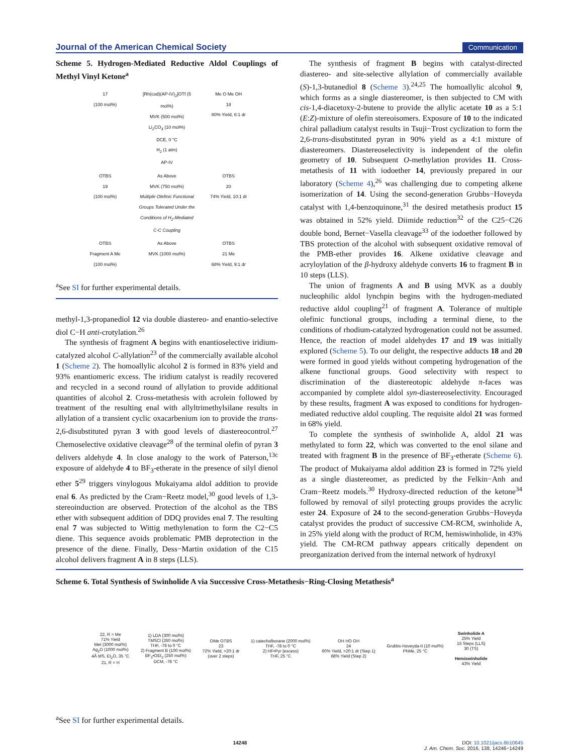Journal of the American Chemical Society Communication
Scheme 5. Hydrogen-Mediated Reductive Aldol Couplings of Methyl Vinyl Ketone<sup>a</sup>
17
(100 mol%)
[Rh(cod)(AP-IV)<sub>2</sub>]OTf (5 mol%)
MVK (500 mol%)
Li<sub>2</sub>CO<sub>3</sub> (10 mol%)
DCE, 0 °C
H<sub>2</sub> (1 atm)
AP-IV
Me O Me OH
18
80% Yield, 6:1 dr
OTBS
19
(100 mol%)
As Above
MVK (750 mol%)
Multiple Olefinic Functional Groups Tolerated Under the Conditions of H<sub>2</sub>-Mediated C-C Coupling
OTBS
20
74% Yield, 10:1 dr
OTBS
Fragment A Me
(100 mol%)
As Above
MVK (1000 mol%)
OTBS
21 Me
68% Yield, 9:1 dr
<sup>a</sup> See SI for further experimental details.
methyl-1,3-propanediol 12 via double diastereo- and enantio-selective diol C−H anti-crotylation.<sup>26</sup>
The synthesis of fragment A begins with enantioselective iridium-catalyzed alcohol C-allylation<sup>23</sup> of the commercially available alcohol 1 (Scheme 2). The homoallylic alcohol 2 is formed in 83% yield and 93% enantiomeric excess. The iridium catalyst is readily recovered and recycled in a second round of allylation to provide additional quantities of alcohol 2. Cross-metathesis with acrolein followed by treatment of the resulting enal with allyltrimethylsilane results in allylation of a transient cyclic oxacarbenium ion to provide the trans-2,6-disubstituted pyran 3 with good levels of diastereocontrol.<sup>27</sup> Chemoselective oxidative cleavage<sup>28</sup> of the terminal olefin of pyran 3 delivers aldehyde 4. In close analogy to the work of Paterson,<sup>13c</sup> exposure of aldehyde 4 to BF<sub>3</sub>-etherate in the presence of silyl dienol ether 5<sup>29</sup> triggers vinylogous Mukaiyama aldol addition to provide enal 6. As predicted by the Cram−Reetz model,<sup>30</sup> good levels of 1,3-stereoinduction are observed. Protection of the alcohol as the TBS ether with subsequent addition of DDQ provides enal 7. The resulting enal 7 was subjected to Wittig methylenation to form the C2−C5 diene. This sequence avoids problematic PMB deprotection in the presence of the diene. Finally, Dess−Martin oxidation of the C15 alcohol delivers fragment A in 8 steps (LLS).
The synthesis of fragment B begins with catalyst-directed diastereo- and site-selective allylation of commercially available (S)-1,3-butanediol 8 (Scheme 3).<sup>24,25</sup> The homoallylic alcohol 9, which forms as a single diastereomer, is then subjected to CM with cis-1,4-diacetoxy-2-butene to provide the allylic acetate 10 as a 5:1 (E:Z)-mixture of olefin stereoisomers. Exposure of 10 to the indicated chiral palladium catalyst results in Tsuji−Trost cyclization to form the 2,6-trans-disubstituted pyran in 90% yield as a 4:1 mixture of diastereomers. Diastereoselectivity is independent of the olefin geometry of 10. Subsequent O-methylation provides 11. Cross-metathesis of 11 with iodoether 14, previously prepared in our laboratory (Scheme 4),<sup>26</sup> was challenging due to competing alkene isomerization of 14. Using the second-generation Grubbs−Hoveyda catalyst with 1,4-benzoquinone,<sup>31</sup> the desired metathesis product 15 was obtained in 52% yield. Diimide reduction<sup>32</sup> of the C25−C26 double bond, Bernet−Vasella cleavage<sup>33</sup> of the iodoether followed by TBS protection of the alcohol with subsequent oxidative removal of the PMB-ether provides 16. Alkene oxidative cleavage and acryloylation of the β-hydroxy aldehyde converts 16 to fragment B in 10 steps (LLS).
The union of fragments A and B using MVK as a doubly nucleophilic aldol lynchpin begins with the hydrogen-mediated reductive aldol coupling<sup>21</sup> of fragment A. Tolerance of multiple olefinic functional groups, including a terminal diene, to the conditions of rhodium-catalyzed hydrogenation could not be assumed. Hence, the reaction of model aldehydes 17 and 19 was initially explored (Scheme 5). To our delight, the respective adducts 18 and 20 were formed in good yields without competing hydrogenation of the alkene functional groups. Good selectivity with respect to discrimination of the diastereotopic aldehyde π-faces was accompanied by complete aldol syn-diastereoselectivity. Encouraged by these results, fragment A was exposed to conditions for hydrogen-mediated reductive aldol coupling. The requisite aldol 21 was formed in 68% yield.
To complete the synthesis of swinholide A, aldol 21 was methylated to form 22, which was converted to the enol silane and treated with fragment B in the presence of BF<sub>3</sub>-etherate (Scheme 6). The product of Mukaiyama aldol addition 23 is formed in 72% yield as a single diastereomer, as predicted by the Felkin−Anh and Cram−Reetz models.<sup>30</sup> Hydroxy-directed reduction of the ketone<sup>34</sup> followed by removal of silyl protecting groups provides the acrylic ester 24. Exposure of 24 to the second-generation Grubbs−Hoveyda catalyst provides the product of successive CM-RCM, swinholide A, in 25% yield along with the product of RCM, hemiswinholide, in 43% yield. The CM-RCM pathway appears critically dependent on preorganization derived from the internal network of hydroxyl
Scheme 6. Total Synthesis of Swinholide A via Successive Cross-Metathesis−Ring-Closing Metathesis<sup>a</sup>
22, R = Me
71% Yield
MeI (3000 mol%)
Ag<sub>2</sub>O (1000 mol%)
4Å MS, Et<sub>2</sub>O, 35 °C
21, R = H
1) LDA (300 mol%)
TMSCl (260 mol%)
THF, -78 to 0 °C
2) Fragment B (100 mol%)
BF<sub>3</sub>•OEt<sub>2</sub> (250 mol%)
DCM, -78 °C
OMe OTBS
23
72% Yield, >20:1 dr
(over 2 steps)
1) catecholborane (2000 mol%)
THF, -78 to 0 °C
2) HF•Pyr (excess)
THF, 25 °C
OH HO OH
24
60% Yield, >20:1 dr (Step 1)
68% Yield (Step 2)
Grubbs-Hoveyda-II (10 mol%)
PhMe, 25 °C
Swinholide A
25% Yield
15 Steps (LLS)
30 (TS)
Hemiswinholide
43% Yield
<sup>a</sup> See SI for further experimental details.
14248 DOI: 10.1021/jacs.6b10645
J. Am. Chem. Soc. 2016, 138, 14246−14249